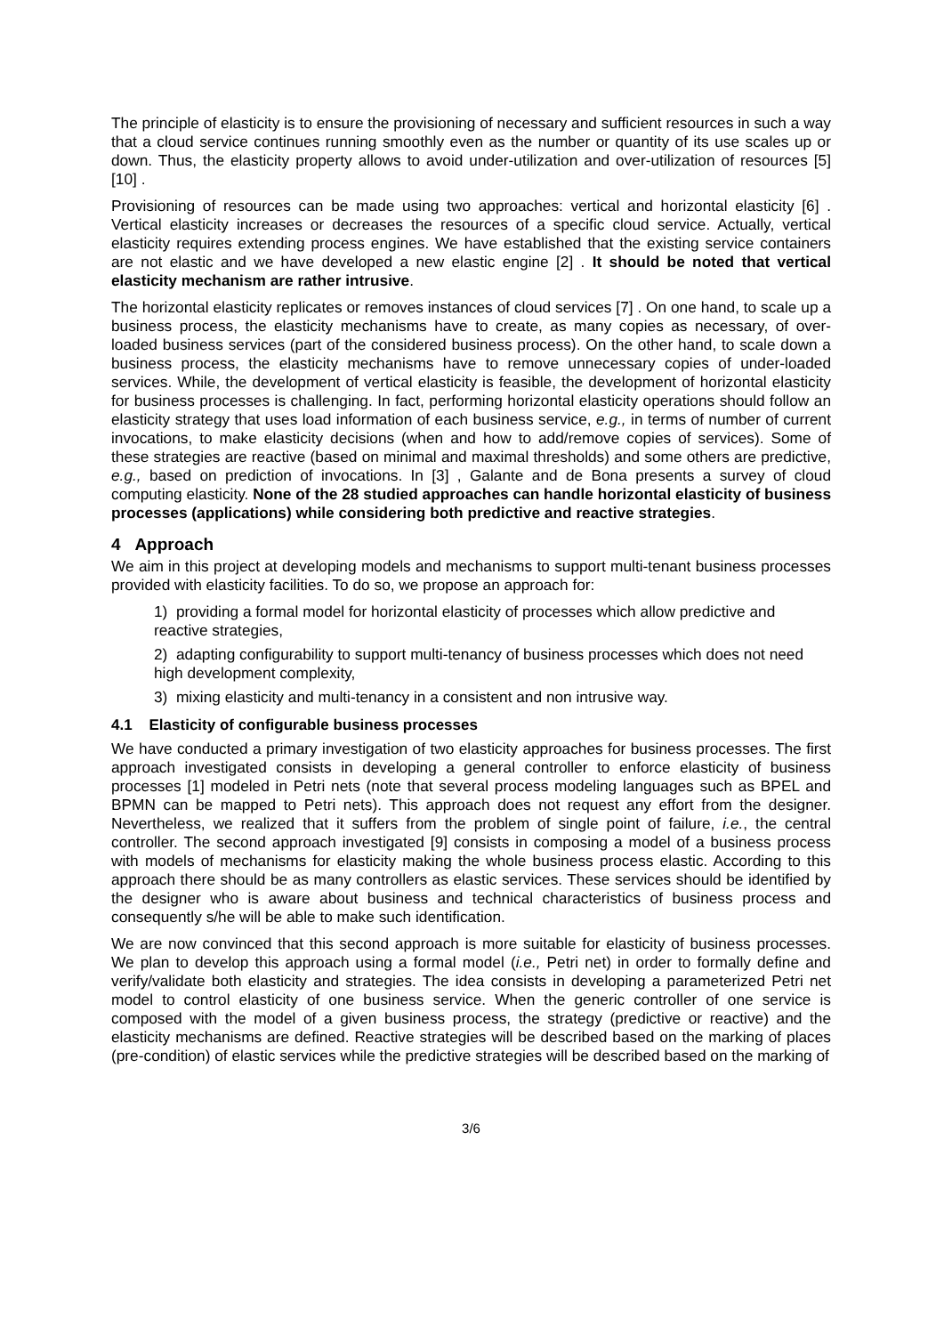The principle of elasticity is to ensure the provisioning of necessary and sufficient resources in such a way that a cloud service continues running smoothly even as the number or quantity of its use scales up or down. Thus, the elasticity property allows to avoid under-utilization and over-utilization of resources [5] [10] .
Provisioning of resources can be made using two approaches: vertical and horizontal elasticity [6] . Vertical elasticity increases or decreases the resources of a specific cloud service. Actually, vertical elasticity requires extending process engines. We have established that the existing service containers are not elastic and we have developed a new elastic engine [2] . It should be noted that vertical elasticity mechanism are rather intrusive.
The horizontal elasticity replicates or removes instances of cloud services [7] . On one hand, to scale up a business process, the elasticity mechanisms have to create, as many copies as necessary, of over-loaded business services (part of the considered business process). On the other hand, to scale down a business process, the elasticity mechanisms have to remove unnecessary copies of under-loaded services. While, the development of vertical elasticity is feasible, the development of horizontal elasticity for business processes is challenging. In fact, performing horizontal elasticity operations should follow an elasticity strategy that uses load information of each business service, e.g., in terms of number of current invocations, to make elasticity decisions (when and how to add/remove copies of services). Some of these strategies are reactive (based on minimal and maximal thresholds) and some others are predictive, e.g., based on prediction of invocations. In [3] , Galante and de Bona presents a survey of cloud computing elasticity. None of the 28 studied approaches can handle horizontal elasticity of business processes (applications) while considering both predictive and reactive strategies.
4 Approach
We aim in this project at developing models and mechanisms to support multi-tenant business processes provided with elasticity facilities. To do so, we propose an approach for:
1) providing a formal model for horizontal elasticity of processes which allow predictive and reactive strategies,
2) adapting configurability to support multi-tenancy of business processes which does not need high development complexity,
3) mixing elasticity and multi-tenancy in a consistent and non intrusive way.
4.1 Elasticity of configurable business processes
We have conducted a primary investigation of two elasticity approaches for business processes. The first approach investigated consists in developing a general controller to enforce elasticity of business processes [1] modeled in Petri nets (note that several process modeling languages such as BPEL and BPMN can be mapped to Petri nets). This approach does not request any effort from the designer. Nevertheless, we realized that it suffers from the problem of single point of failure, i.e., the central controller. The second approach investigated [9] consists in composing a model of a business process with models of mechanisms for elasticity making the whole business process elastic. According to this approach there should be as many controllers as elastic services. These services should be identified by the designer who is aware about business and technical characteristics of business process and consequently s/he will be able to make such identification.
We are now convinced that this second approach is more suitable for elasticity of business processes. We plan to develop this approach using a formal model (i.e., Petri net) in order to formally define and verify/validate both elasticity and strategies. The idea consists in developing a parameterized Petri net model to control elasticity of one business service. When the generic controller of one service is composed with the model of a given business process, the strategy (predictive or reactive) and the elasticity mechanisms are defined. Reactive strategies will be described based on the marking of places (pre-condition) of elastic services while the predictive strategies will be described based on the marking of
3/6